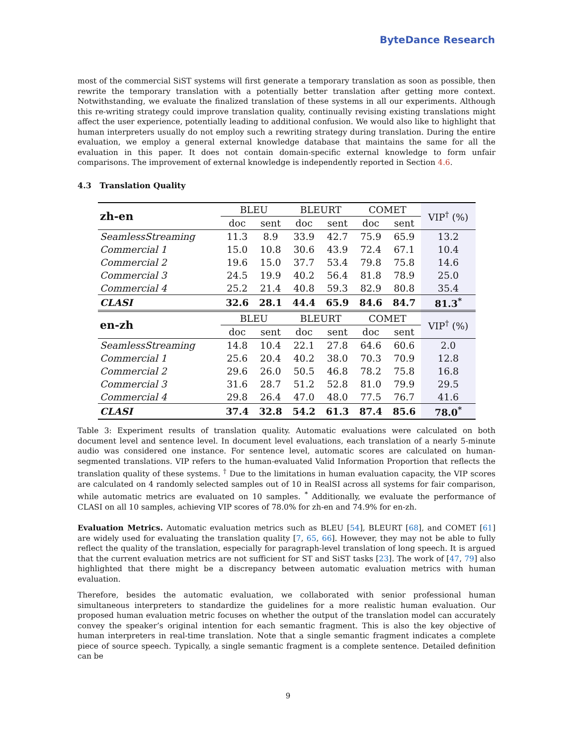ByteDance Research
most of the commercial SiST systems will first generate a temporary translation as soon as possible, then rewrite the temporary translation with a potentially better translation after getting more context. Notwithstanding, we evaluate the finalized translation of these systems in all our experiments. Although this re-writing strategy could improve translation quality, continually revising existing translations might affect the user experience, potentially leading to additional confusion. We would also like to highlight that human interpreters usually do not employ such a rewriting strategy during translation. During the entire evaluation, we employ a general external knowledge database that maintains the same for all the evaluation in this paper. It does not contain domain-specific external knowledge to form unfair comparisons. The improvement of external knowledge is independently reported in Section 4.6.
4.3 Translation Quality
| zh-en | BLEU | | BLEURT | | COMET | | VIP<sup>†</sup> (%) |
| --- | --- | --- | --- | --- | --- | --- | --- |
| | doc | sent | doc | sent | doc | sent | |
| SeamlessStreaming | 11.3 | 8.9 | 33.9 | 42.7 | 75.9 | 65.9 | 13.2 |
| Commercial 1 | 15.0 | 10.8 | 30.6 | 43.9 | 72.4 | 67.1 | 10.4 |
| Commercial 2 | 19.6 | 15.0 | 37.7 | 53.4 | 79.8 | 75.8 | 14.6 |
| Commercial 3 | 24.5 | 19.9 | 40.2 | 56.4 | 81.8 | 78.9 | 25.0 |
| Commercial 4 | 25.2 | 21.4 | 40.8 | 59.3 | 82.9 | 80.8 | 35.4 |
| CLASI | 32.6 | 28.1 | 44.4 | 65.9 | 84.6 | 84.7 | 81.3<sup>*</sup> |
| en-zh | BLEU | | BLEURT | | COMET | | VIP<sup>†</sup> (%) |
| | doc | sent | doc | sent | doc | sent | |
| SeamlessStreaming | 14.8 | 10.4 | 22.1 | 27.8 | 64.6 | 60.6 | 2.0 |
| Commercial 1 | 25.6 | 20.4 | 40.2 | 38.0 | 70.3 | 70.9 | 12.8 |
| Commercial 2 | 29.6 | 26.0 | 50.5 | 46.8 | 78.2 | 75.8 | 16.8 |
| Commercial 3 | 31.6 | 28.7 | 51.2 | 52.8 | 81.0 | 79.9 | 29.5 |
| Commercial 4 | 29.8 | 26.4 | 47.0 | 48.0 | 77.5 | 76.7 | 41.6 |
| CLASI | 37.4 | 32.8 | 54.2 | 61.3 | 87.4 | 85.6 | 78.0<sup>*</sup> |
Table 3: Experiment results of translation quality. Automatic evaluations were calculated on both document level and sentence level. In document level evaluations, each translation of a nearly 5-minute audio was considered one instance. For sentence level, automatic scores are calculated on human-segmented translations. VIP refers to the human-evaluated Valid Information Proportion that reflects the translation quality of these systems. <sup>†</sup> Due to the limitations in human evaluation capacity, the VIP scores are calculated on 4 randomly selected samples out of 10 in RealSI across all systems for fair comparison, while automatic metrics are evaluated on 10 samples. <sup>*</sup> Additionally, we evaluate the performance of CLASI on all 10 samples, achieving VIP scores of 78.0% for zh-en and 74.9% for en-zh.
Evaluation Metrics. Automatic evaluation metrics such as BLEU [54], BLEURT [68], and COMET [61] are widely used for evaluating the translation quality [7, 65, 66]. However, they may not be able to fully reflect the quality of the translation, especially for paragraph-level translation of long speech. It is argued that the current evaluation metrics are not sufficient for ST and SiST tasks [23]. The work of [47, 79] also highlighted that there might be a discrepancy between automatic evaluation metrics with human evaluation.
Therefore, besides the automatic evaluation, we collaborated with senior professional human simultaneous interpreters to standardize the guidelines for a more realistic human evaluation. Our proposed human evaluation metric focuses on whether the output of the translation model can accurately convey the speaker’s original intention for each semantic fragment. This is also the key objective of human interpreters in real-time translation. Note that a single semantic fragment indicates a complete piece of source speech. Typically, a single semantic fragment is a complete sentence. Detailed definition can be
9